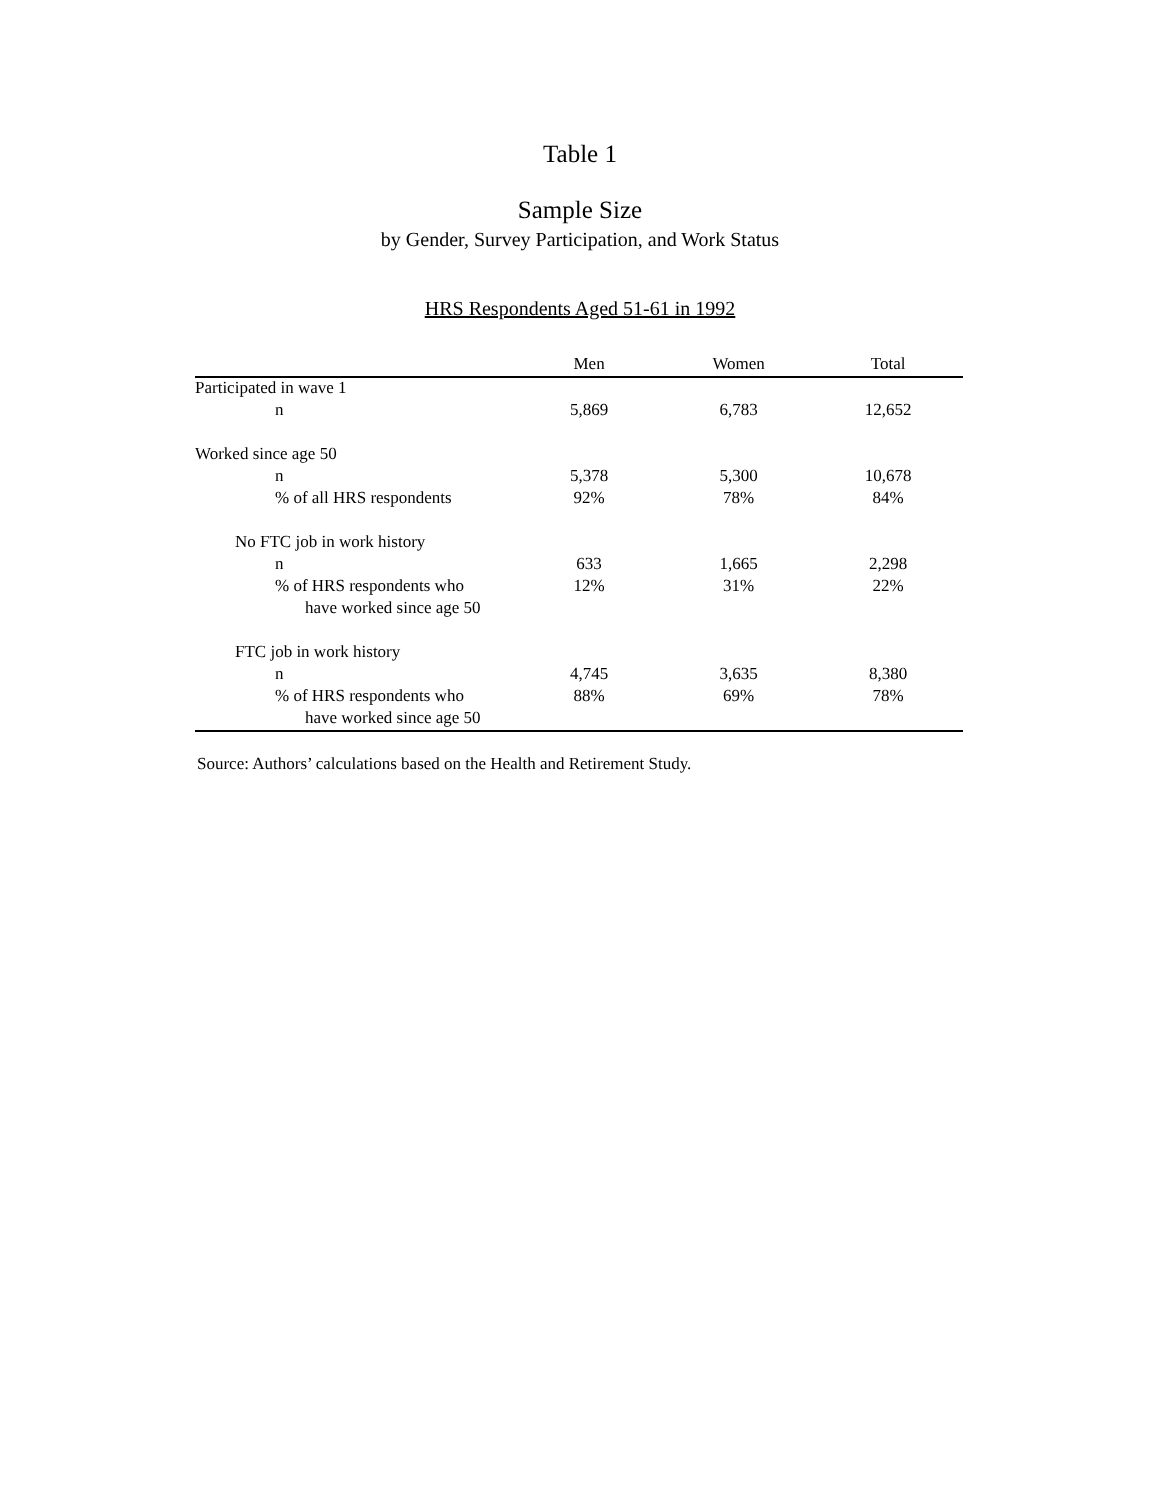Table 1
Sample Size
by Gender, Survey Participation, and Work Status
HRS Respondents Aged 51-61 in 1992
| | Men | Women | Total |
| --- | --- | --- | --- |
| Participated in wave 1 | | | |
| n | 5,869 | 6,783 | 12,652 |
| Worked since age 50 | | | |
| n | 5,378 | 5,300 | 10,678 |
| % of all HRS respondents | 92% | 78% | 84% |
| No FTC job in work history | | | |
| n | 633 | 1,665 | 2,298 |
| % of HRS respondents who | 12% | 31% | 22% |
| have worked since age 50 | | | |
| FTC job in work history | | | |
| n | 4,745 | 3,635 | 8,380 |
| % of HRS respondents who | 88% | 69% | 78% |
| have worked since age 50 | | | |
Source: Authors’ calculations based on the Health and Retirement Study.